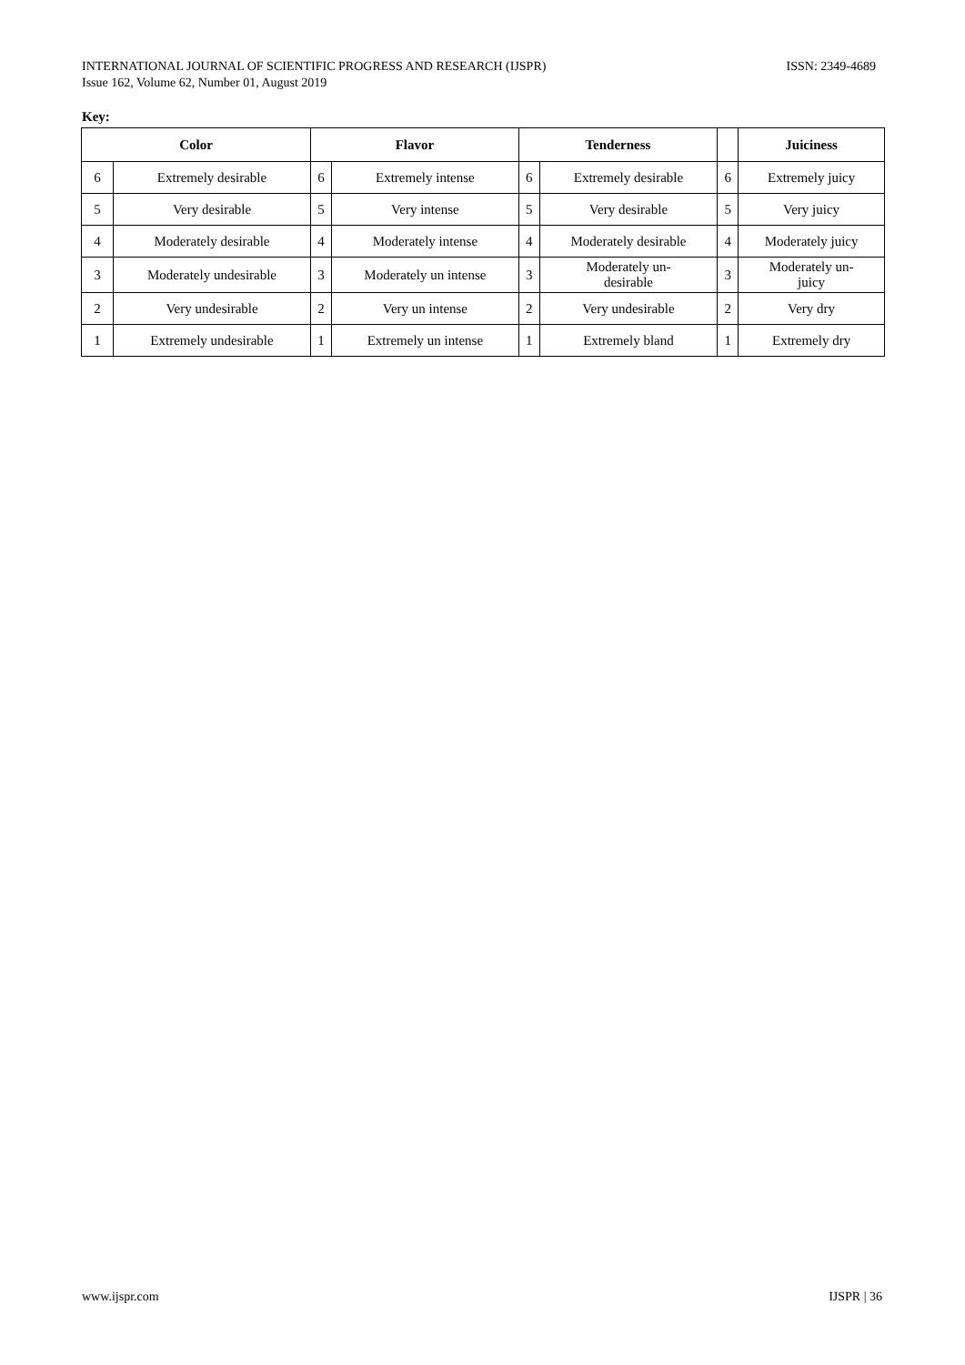ISSN: 2349-4689 INTERNATIONAL JOURNAL OF SCIENTIFIC PROGRESS AND RESEARCH (IJSPR)
Issue 162, Volume 62, Number 01, August 2019
Key:
| Color | | Flavor | | Tenderness | | | Juiciness |
| --- | --- | --- | --- | --- | --- | --- | --- |
| 6 | Extremely desirable | 6 | Extremely intense | 6 | Extremely desirable | 6 | Extremely juicy |
| 5 | Very desirable | 5 | Very intense | 5 | Very desirable | 5 | Very juicy |
| 4 | Moderately desirable | 4 | Moderately intense | 4 | Moderately desirable | 4 | Moderately juicy |
| 3 | Moderately undesirable | 3 | Moderately un intense | 3 | Moderately un- desirable | 3 | Moderately un- juicy |
| 2 | Very undesirable | 2 | Very un intense | 2 | Very undesirable | 2 | Very dry |
| 1 | Extremely undesirable | 1 | Extremely un intense | 1 | Extremely bland | 1 | Extremely dry |
www.ijspr.com IJSPR | 36